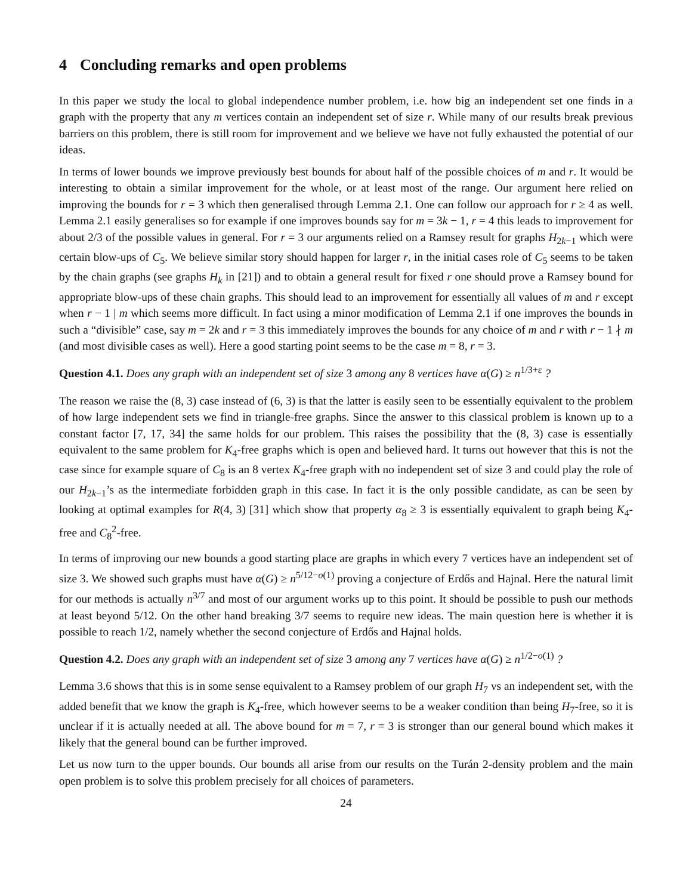4 Concluding remarks and open problems
In this paper we study the local to global independence number problem, i.e. how big an independent set one finds in a graph with the property that any m vertices contain an independent set of size r. While many of our results break previous barriers on this problem, there is still room for improvement and we believe we have not fully exhausted the potential of our ideas.
In terms of lower bounds we improve previously best bounds for about half of the possible choices of m and r. It would be interesting to obtain a similar improvement for the whole, or at least most of the range. Our argument here relied on improving the bounds for r = 3 which then generalised through Lemma 2.1. One can follow our approach for r ≥ 4 as well. Lemma 2.1 easily generalises so for example if one improves bounds say for m = 3k − 1, r = 4 this leads to improvement for about 2/3 of the possible values in general. For r = 3 our arguments relied on a Ramsey result for graphs H<sub>2k−1</sub> which were certain blow-ups of C<sub>5</sub>. We believe similar story should happen for larger r, in the initial cases role of C<sub>5</sub> seems to be taken by the chain graphs (see graphs H<sub>k</sub> in [21]) and to obtain a general result for fixed r one should prove a Ramsey bound for appropriate blow-ups of these chain graphs. This should lead to an improvement for essentially all values of m and r except when r − 1 | m which seems more difficult. In fact using a minor modification of Lemma 2.1 if one improves the bounds in such a “divisible” case, say m = 2k and r = 3 this immediately improves the bounds for any choice of m and r with r − 1 ∤ m (and most divisible cases as well). Here a good starting point seems to be the case m = 8, r = 3.
Question 4.1. Does any graph with an independent set of size 3 among any 8 vertices have α(G) ≥ n<sup>1/3+ε</sup> ?
The reason we raise the (8, 3) case instead of (6, 3) is that the latter is easily seen to be essentially equivalent to the problem of how large independent sets we find in triangle-free graphs. Since the answer to this classical problem is known up to a constant factor [7, 17, 34] the same holds for our problem. This raises the possibility that the (8, 3) case is essentially equivalent to the same problem for K<sub>4</sub>-free graphs which is open and believed hard. It turns out however that this is not the case since for example square of C<sub>8</sub> is an 8 vertex K<sub>4</sub>-free graph with no independent set of size 3 and could play the role of our H<sub>2k−1</sub>’s as the intermediate forbidden graph in this case. In fact it is the only possible candidate, as can be seen by looking at optimal examples for R(4, 3) [31] which show that property α<sub>8</sub> ≥ 3 is essentially equivalent to graph being K<sub>4</sub>-free and C<sub>8</sub><sup>2</sup>-free.
In terms of improving our new bounds a good starting place are graphs in which every 7 vertices have an independent set of size 3. We showed such graphs must have α(G) ≥ n<sup>5/12−o(1)</sup> proving a conjecture of Erdős and Hajnal. Here the natural limit for our methods is actually n<sup>3/7</sup> and most of our argument works up to this point. It should be possible to push our methods at least beyond 5/12. On the other hand breaking 3/7 seems to require new ideas. The main question here is whether it is possible to reach 1/2, namely whether the second conjecture of Erdős and Hajnal holds.
Question 4.2. Does any graph with an independent set of size 3 among any 7 vertices have α(G) ≥ n<sup>1/2−o(1)</sup> ?
Lemma 3.6 shows that this is in some sense equivalent to a Ramsey problem of our graph H<sub>7</sub> vs an independent set, with the added benefit that we know the graph is K<sub>4</sub>-free, which however seems to be a weaker condition than being H<sub>7</sub>-free, so it is unclear if it is actually needed at all. The above bound for m = 7, r = 3 is stronger than our general bound which makes it likely that the general bound can be further improved.
Let us now turn to the upper bounds. Our bounds all arise from our results on the Turán 2-density problem and the main open problem is to solve this problem precisely for all choices of parameters.
24